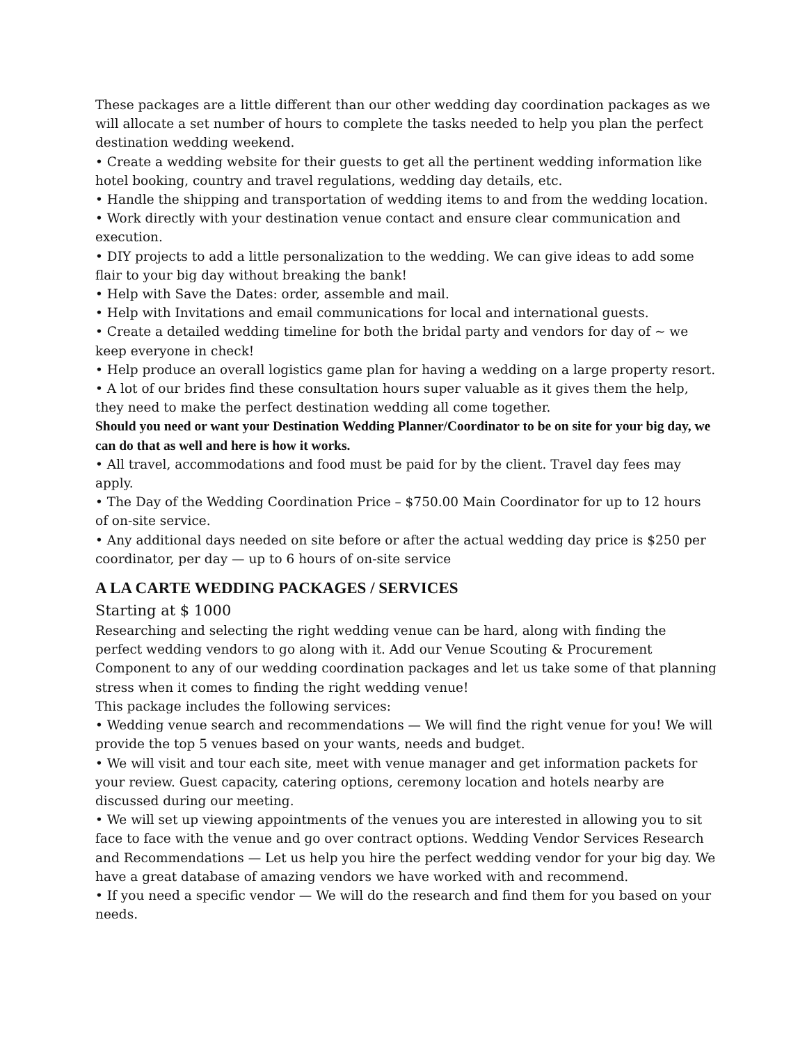These packages are a little different than our other wedding day coordination packages as we will allocate a set number of hours to complete the tasks needed to help you plan the perfect destination wedding weekend.
• Create a wedding website for their guests to get all the pertinent wedding information like hotel booking, country and travel regulations, wedding day details, etc.
• Handle the shipping and transportation of wedding items to and from the wedding location.
• Work directly with your destination venue contact and ensure clear communication and execution.
• DIY projects to add a little personalization to the wedding. We can give ideas to add some flair to your big day without breaking the bank!
• Help with Save the Dates: order, assemble and mail.
• Help with Invitations and email communications for local and international guests.
• Create a detailed wedding timeline for both the bridal party and vendors for day of ~ we keep everyone in check!
• Help produce an overall logistics game plan for having a wedding on a large property resort.
• A lot of our brides find these consultation hours super valuable as it gives them the help, they need to make the perfect destination wedding all come together.
Should you need or want your Destination Wedding Planner/Coordinator to be on site for your big day, we can do that as well and here is how it works.
• All travel, accommodations and food must be paid for by the client. Travel day fees may apply.
• The Day of the Wedding Coordination Price – $750.00 Main Coordinator for up to 12 hours of on-site service.
• Any additional days needed on site before or after the actual wedding day price is $250 per coordinator, per day — up to 6 hours of on-site service
A LA CARTE WEDDING PACKAGES / SERVICES
Starting at $ 1000
Researching and selecting the right wedding venue can be hard, along with finding the perfect wedding vendors to go along with it. Add our Venue Scouting & Procurement Component to any of our wedding coordination packages and let us take some of that planning stress when it comes to finding the right wedding venue!
This package includes the following services:
• Wedding venue search and recommendations — We will find the right venue for you! We will provide the top 5 venues based on your wants, needs and budget.
• We will visit and tour each site, meet with venue manager and get information packets for your review. Guest capacity, catering options, ceremony location and hotels nearby are discussed during our meeting.
• We will set up viewing appointments of the venues you are interested in allowing you to sit face to face with the venue and go over contract options. Wedding Vendor Services Research and Recommendations — Let us help you hire the perfect wedding vendor for your big day. We have a great database of amazing vendors we have worked with and recommend.
• If you need a specific vendor — We will do the research and find them for you based on your needs.